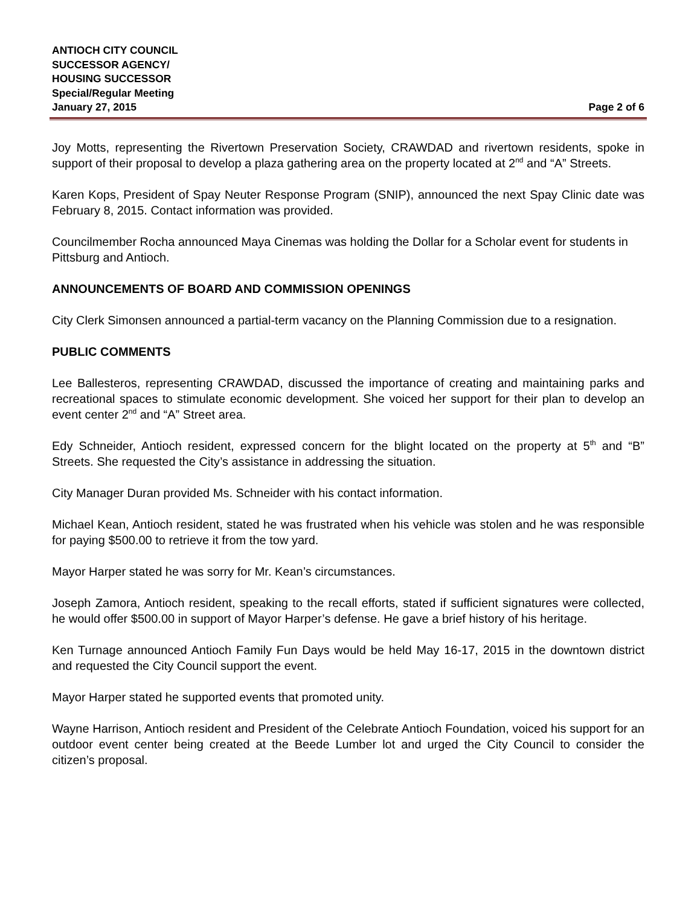ANTIOCH CITY COUNCIL
SUCCESSOR AGENCY/
HOUSING SUCCESSOR
Special/Regular Meeting
January 27, 2015 Page 2 of 6
Joy Motts, representing the Rivertown Preservation Society, CRAWDAD and rivertown residents, spoke in support of their proposal to develop a plaza gathering area on the property located at 2<sup>nd</sup> and “A” Streets.
Karen Kops, President of Spay Neuter Response Program (SNIP), announced the next Spay Clinic date was February 8, 2015. Contact information was provided.
Councilmember Rocha announced Maya Cinemas was holding the Dollar for a Scholar event for students in Pittsburg and Antioch.
ANNOUNCEMENTS OF BOARD AND COMMISSION OPENINGS
City Clerk Simonsen announced a partial-term vacancy on the Planning Commission due to a resignation.
PUBLIC COMMENTS
Lee Ballesteros, representing CRAWDAD, discussed the importance of creating and maintaining parks and recreational spaces to stimulate economic development. She voiced her support for their plan to develop an event center 2<sup>nd</sup> and “A” Street area.
Edy Schneider, Antioch resident, expressed concern for the blight located on the property at 5<sup>th</sup> and “B” Streets. She requested the City’s assistance in addressing the situation.
City Manager Duran provided Ms. Schneider with his contact information.
Michael Kean, Antioch resident, stated he was frustrated when his vehicle was stolen and he was responsible for paying $500.00 to retrieve it from the tow yard.
Mayor Harper stated he was sorry for Mr. Kean’s circumstances.
Joseph Zamora, Antioch resident, speaking to the recall efforts, stated if sufficient signatures were collected, he would offer $500.00 in support of Mayor Harper’s defense. He gave a brief history of his heritage.
Ken Turnage announced Antioch Family Fun Days would be held May 16-17, 2015 in the downtown district and requested the City Council support the event.
Mayor Harper stated he supported events that promoted unity.
Wayne Harrison, Antioch resident and President of the Celebrate Antioch Foundation, voiced his support for an outdoor event center being created at the Beede Lumber lot and urged the City Council to consider the citizen’s proposal.